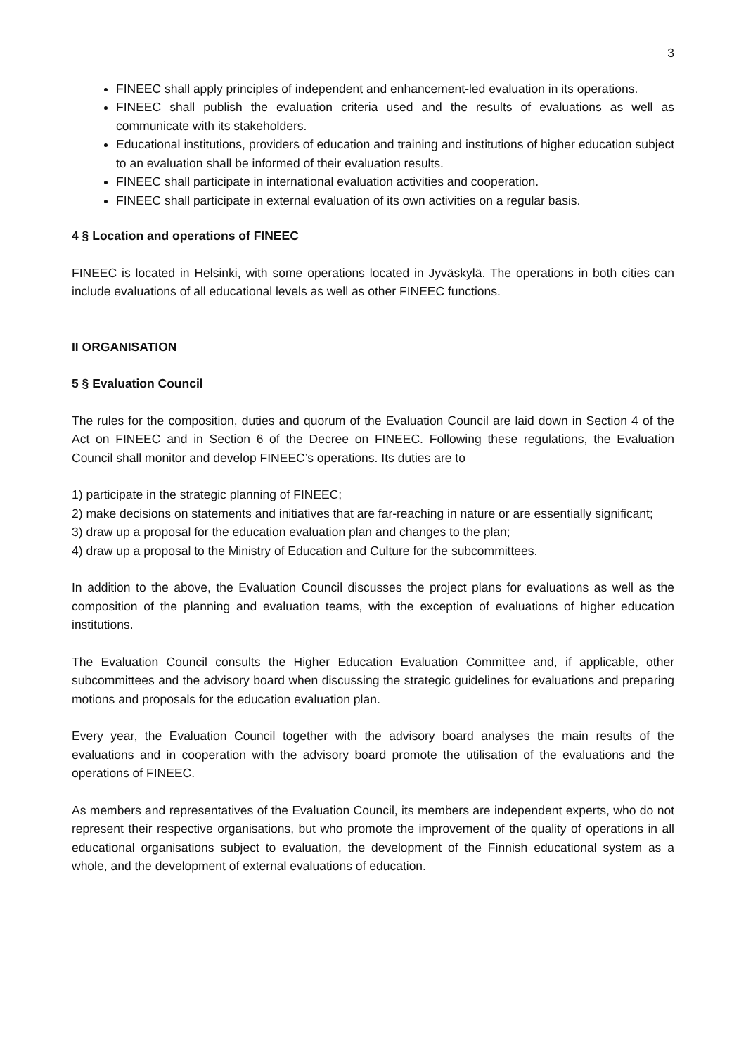3
FINEEC shall apply principles of independent and enhancement-led evaluation in its operations.
FINEEC shall publish the evaluation criteria used and the results of evaluations as well as communicate with its stakeholders.
Educational institutions, providers of education and training and institutions of higher education subject to an evaluation shall be informed of their evaluation results.
FINEEC shall participate in international evaluation activities and cooperation.
FINEEC shall participate in external evaluation of its own activities on a regular basis.
4 § Location and operations of FINEEC
FINEEC is located in Helsinki, with some operations located in Jyväskylä. The operations in both cities can include evaluations of all educational levels as well as other FINEEC functions.
II ORGANISATION
5 § Evaluation Council
The rules for the composition, duties and quorum of the Evaluation Council are laid down in Section 4 of the Act on FINEEC and in Section 6 of the Decree on FINEEC. Following these regulations, the Evaluation Council shall monitor and develop FINEEC’s operations. Its duties are to
1) participate in the strategic planning of FINEEC;
2) make decisions on statements and initiatives that are far-reaching in nature or are essentially significant;
3) draw up a proposal for the education evaluation plan and changes to the plan;
4) draw up a proposal to the Ministry of Education and Culture for the subcommittees.
In addition to the above, the Evaluation Council discusses the project plans for evaluations as well as the composition of the planning and evaluation teams, with the exception of evaluations of higher education institutions.
The Evaluation Council consults the Higher Education Evaluation Committee and, if applicable, other subcommittees and the advisory board when discussing the strategic guidelines for evaluations and preparing motions and proposals for the education evaluation plan.
Every year, the Evaluation Council together with the advisory board analyses the main results of the evaluations and in cooperation with the advisory board promote the utilisation of the evaluations and the operations of FINEEC.
As members and representatives of the Evaluation Council, its members are independent experts, who do not represent their respective organisations, but who promote the improvement of the quality of operations in all educational organisations subject to evaluation, the development of the Finnish educational system as a whole, and the development of external evaluations of education.